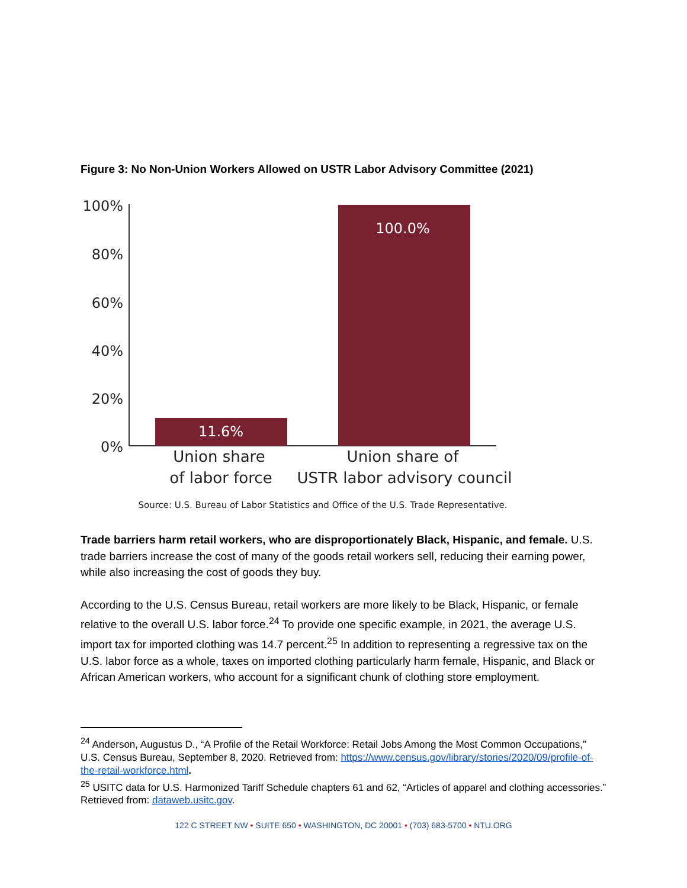Figure 3: No Non-Union Workers Allowed on USTR Labor Advisory Committee (2021)
100%
80%
60%
40%
20%
0%
11.6%
100.0%
Union share
of labor force
Union share of
USTR labor advisory council
Source: U.S. Bureau of Labor Statistics and Office of the U.S. Trade Representative.
Trade barriers harm retail workers, who are disproportionately Black, Hispanic, and female. U.S. trade barriers increase the cost of many of the goods retail workers sell, reducing their earning power, while also increasing the cost of goods they buy.
According to the U.S. Census Bureau, retail workers are more likely to be Black, Hispanic, or female relative to the overall U.S. labor force.<sup>24</sup> To provide one specific example, in 2021, the average U.S. import tax for imported clothing was 14.7 percent.<sup>25</sup> In addition to representing a regressive tax on the U.S. labor force as a whole, taxes on imported clothing particularly harm female, Hispanic, and Black or African American workers, who account for a significant chunk of clothing store employment.
<sup>24</sup> Anderson, Augustus D., “A Profile of the Retail Workforce: Retail Jobs Among the Most Common Occupations,” U.S. Census Bureau, September 8, 2020. Retrieved from: https://www.census.gov/library/stories/2020/09/profile-of-the-retail-workforce.html.
<sup>25</sup> USITC data for U.S. Harmonized Tariff Schedule chapters 61 and 62, “Articles of apparel and clothing accessories.” Retrieved from: dataweb.usitc.gov.
122 C STREET NW • SUITE 650 • WASHINGTON, DC 20001 • (703) 683-5700 • NTU.ORG